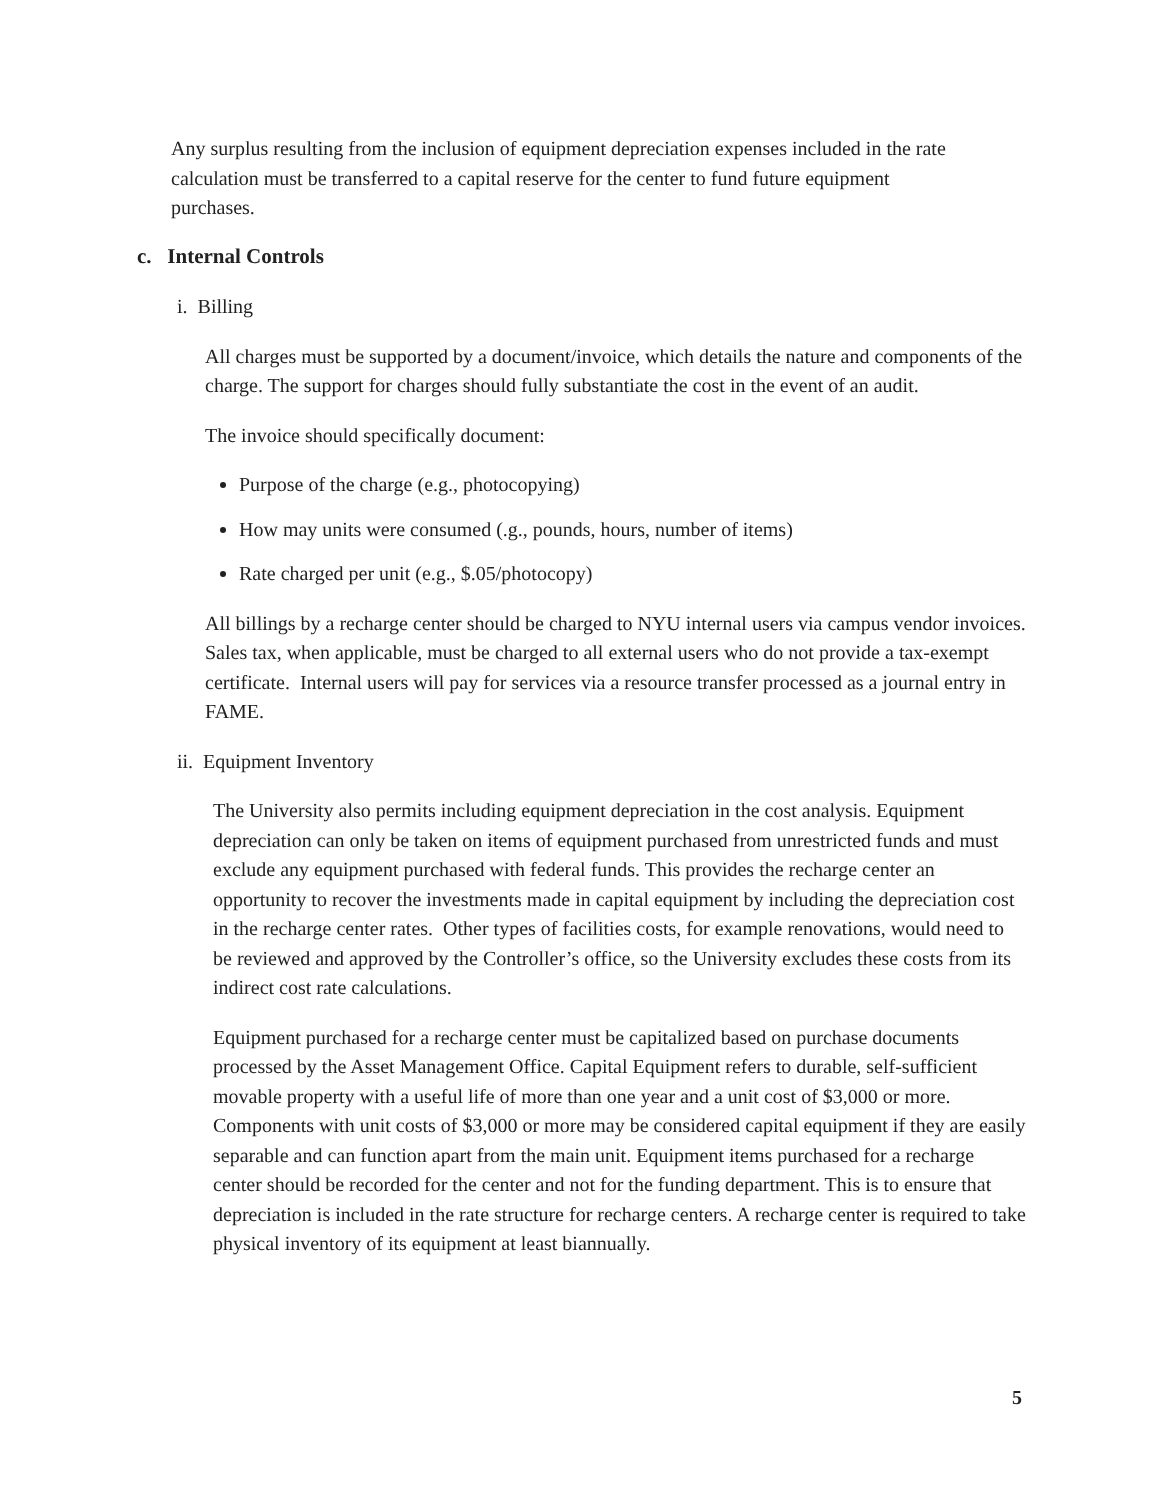Any surplus resulting from the inclusion of equipment depreciation expenses included in the rate calculation must be transferred to a capital reserve for the center to fund future equipment purchases.
c. Internal Controls
i. Billing
All charges must be supported by a document/invoice, which details the nature and components of the charge. The support for charges should fully substantiate the cost in the event of an audit.
The invoice should specifically document:
Purpose of the charge (e.g., photocopying)
How may units were consumed (.g., pounds, hours, number of items)
Rate charged per unit (e.g., $.05/photocopy)
All billings by a recharge center should be charged to NYU internal users via campus vendor invoices. Sales tax, when applicable, must be charged to all external users who do not provide a tax-exempt certificate. Internal users will pay for services via a resource transfer processed as a journal entry in FAME.
ii. Equipment Inventory
The University also permits including equipment depreciation in the cost analysis. Equipment depreciation can only be taken on items of equipment purchased from unrestricted funds and must exclude any equipment purchased with federal funds. This provides the recharge center an opportunity to recover the investments made in capital equipment by including the depreciation cost in the recharge center rates. Other types of facilities costs, for example renovations, would need to be reviewed and approved by the Controller’s office, so the University excludes these costs from its indirect cost rate calculations.
Equipment purchased for a recharge center must be capitalized based on purchase documents processed by the Asset Management Office. Capital Equipment refers to durable, self-sufficient movable property with a useful life of more than one year and a unit cost of $3,000 or more. Components with unit costs of $3,000 or more may be considered capital equipment if they are easily separable and can function apart from the main unit. Equipment items purchased for a recharge center should be recorded for the center and not for the funding department. This is to ensure that depreciation is included in the rate structure for recharge centers. A recharge center is required to take physical inventory of its equipment at least biannually.
5